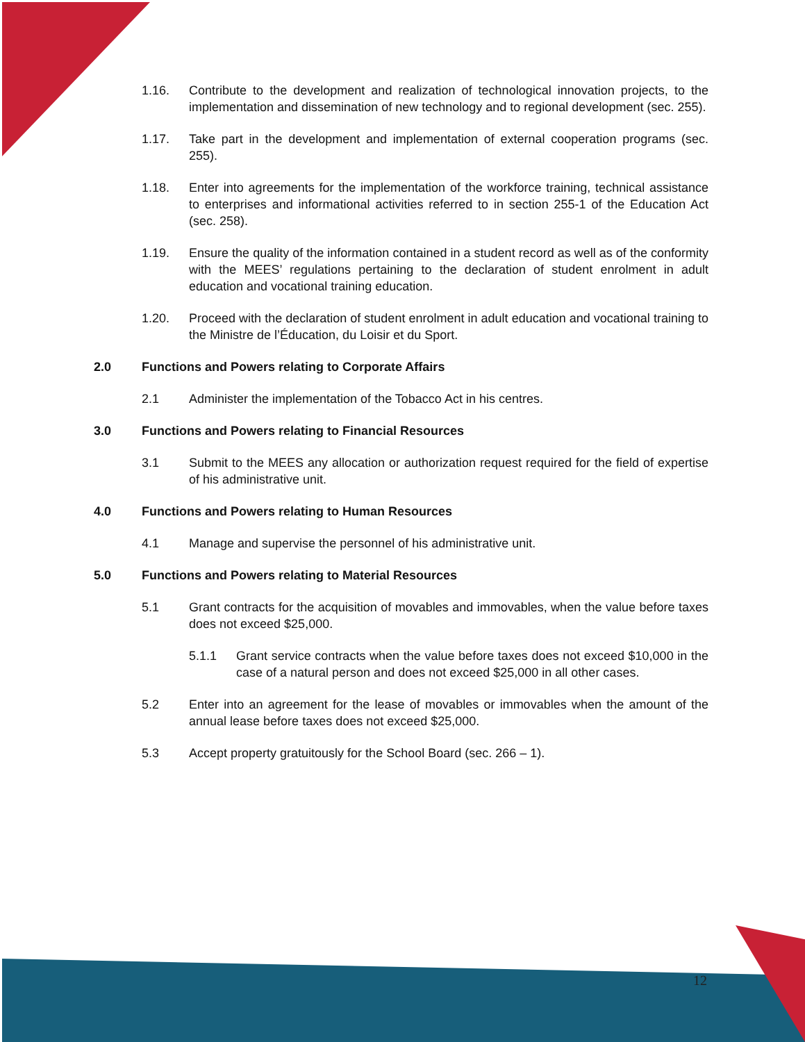1.16. Contribute to the development and realization of technological innovation projects, to the implementation and dissemination of new technology and to regional development (sec. 255).
1.17. Take part in the development and implementation of external cooperation programs (sec. 255).
1.18. Enter into agreements for the implementation of the workforce training, technical assistance to enterprises and informational activities referred to in section 255-1 of the Education Act (sec. 258).
1.19. Ensure the quality of the information contained in a student record as well as of the conformity with the MEES’ regulations pertaining to the declaration of student enrolment in adult education and vocational training education.
1.20. Proceed with the declaration of student enrolment in adult education and vocational training to the Ministre de l’Éducation, du Loisir et du Sport.
2.0 Functions and Powers relating to Corporate Affairs
2.1 Administer the implementation of the Tobacco Act in his centres.
3.0 Functions and Powers relating to Financial Resources
3.1 Submit to the MEES any allocation or authorization request required for the field of expertise of his administrative unit.
4.0 Functions and Powers relating to Human Resources
4.1 Manage and supervise the personnel of his administrative unit.
5.0 Functions and Powers relating to Material Resources
5.1 Grant contracts for the acquisition of movables and immovables, when the value before taxes does not exceed $25,000.
5.1.1 Grant service contracts when the value before taxes does not exceed $10,000 in the case of a natural person and does not exceed $25,000 in all other cases.
5.2 Enter into an agreement for the lease of movables or immovables when the amount of the annual lease before taxes does not exceed $25,000.
5.3 Accept property gratuitously for the School Board (sec. 266 – 1).
12